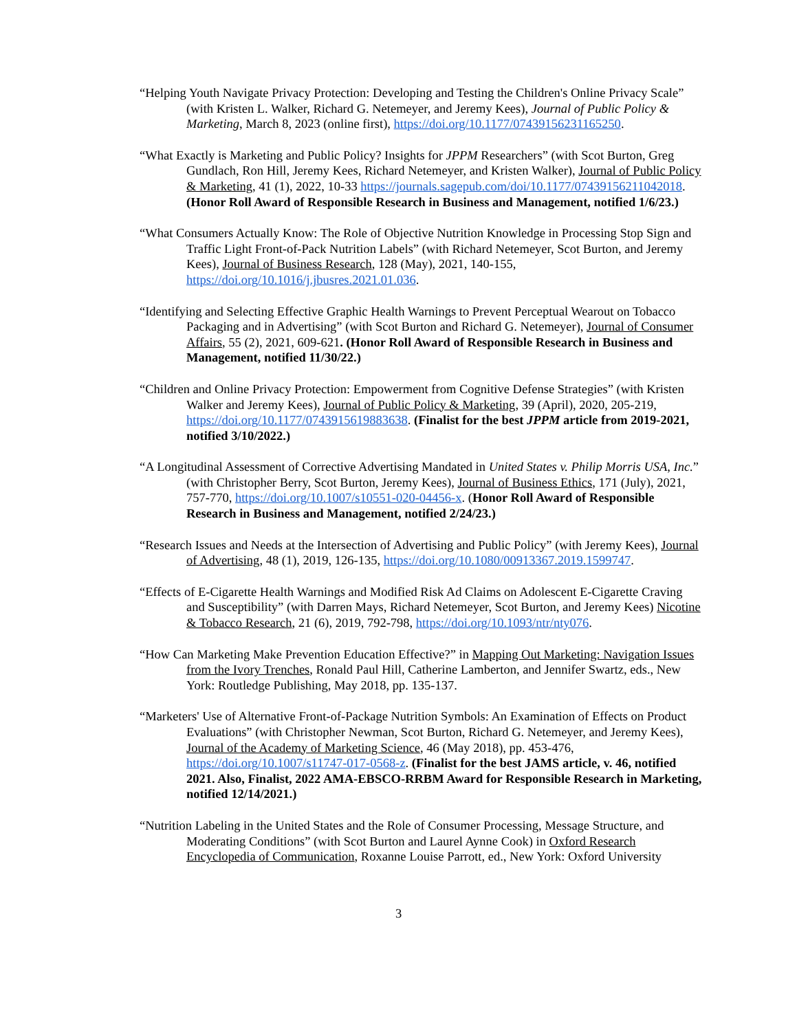“Helping Youth Navigate Privacy Protection: Developing and Testing the Children's Online Privacy Scale” (with Kristen L. Walker, Richard G. Netemeyer, and Jeremy Kees), Journal of Public Policy & Marketing, March 8, 2023 (online first), https://doi.org/10.1177/07439156231165250.
“What Exactly is Marketing and Public Policy? Insights for JPPM Researchers” (with Scot Burton, Greg Gundlach, Ron Hill, Jeremy Kees, Richard Netemeyer, and Kristen Walker), Journal of Public Policy & Marketing, 41 (1), 2022, 10-33 https://journals.sagepub.com/doi/10.1177/07439156211042018. (Honor Roll Award of Responsible Research in Business and Management, notified 1/6/23.)
“What Consumers Actually Know: The Role of Objective Nutrition Knowledge in Processing Stop Sign and Traffic Light Front-of-Pack Nutrition Labels” (with Richard Netemeyer, Scot Burton, and Jeremy Kees), Journal of Business Research, 128 (May), 2021, 140-155, https://doi.org/10.1016/j.jbusres.2021.01.036.
“Identifying and Selecting Effective Graphic Health Warnings to Prevent Perceptual Wearout on Tobacco Packaging and in Advertising” (with Scot Burton and Richard G. Netemeyer), Journal of Consumer Affairs, 55 (2), 2021, 609-621. (Honor Roll Award of Responsible Research in Business and Management, notified 11/30/22.)
“Children and Online Privacy Protection: Empowerment from Cognitive Defense Strategies” (with Kristen Walker and Jeremy Kees), Journal of Public Policy & Marketing, 39 (April), 2020, 205-219, https://doi.org/10.1177/0743915619883638. (Finalist for the best JPPM article from 2019-2021, notified 3/10/2022.)
“A Longitudinal Assessment of Corrective Advertising Mandated in United States v. Philip Morris USA, Inc.” (with Christopher Berry, Scot Burton, Jeremy Kees), Journal of Business Ethics, 171 (July), 2021, 757-770, https://doi.org/10.1007/s10551-020-04456-x. (Honor Roll Award of Responsible Research in Business and Management, notified 2/24/23.)
“Research Issues and Needs at the Intersection of Advertising and Public Policy” (with Jeremy Kees), Journal of Advertising, 48 (1), 2019, 126-135, https://doi.org/10.1080/00913367.2019.1599747.
“Effects of E-Cigarette Health Warnings and Modified Risk Ad Claims on Adolescent E-Cigarette Craving and Susceptibility” (with Darren Mays, Richard Netemeyer, Scot Burton, and Jeremy Kees) Nicotine & Tobacco Research, 21 (6), 2019, 792-798, https://doi.org/10.1093/ntr/nty076.
“How Can Marketing Make Prevention Education Effective?” in Mapping Out Marketing: Navigation Issues from the Ivory Trenches, Ronald Paul Hill, Catherine Lamberton, and Jennifer Swartz, eds., New York: Routledge Publishing, May 2018, pp. 135-137.
“Marketers' Use of Alternative Front-of-Package Nutrition Symbols: An Examination of Effects on Product Evaluations” (with Christopher Newman, Scot Burton, Richard G. Netemeyer, and Jeremy Kees), Journal of the Academy of Marketing Science, 46 (May 2018), pp. 453-476, https://doi.org/10.1007/s11747-017-0568-z. (Finalist for the best JAMS article, v. 46, notified 2021. Also, Finalist, 2022 AMA-EBSCO-RRBM Award for Responsible Research in Marketing, notified 12/14/2021.)
“Nutrition Labeling in the United States and the Role of Consumer Processing, Message Structure, and Moderating Conditions” (with Scot Burton and Laurel Aynne Cook) in Oxford Research Encyclopedia of Communication, Roxanne Louise Parrott, ed., New York: Oxford University
3